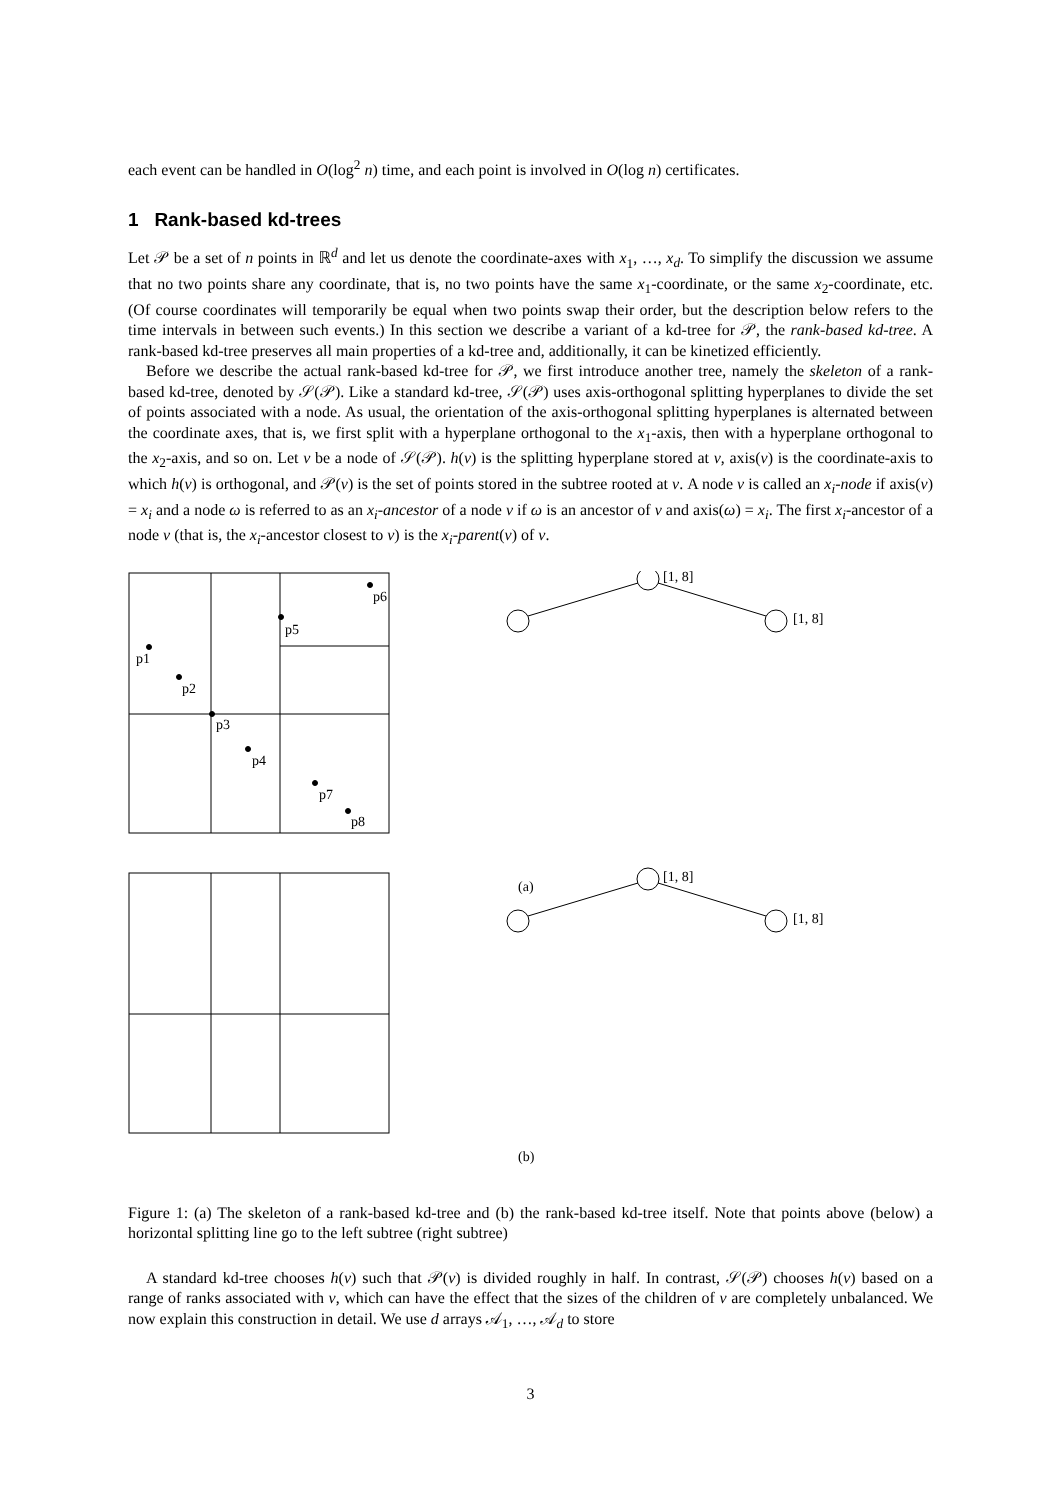each event can be handled in O(log<sup>2</sup> n) time, and each point is involved in O(log n) certificates.
1 Rank-based kd-trees
Let 𝒫 be a set of n points in ℝ<sup>d</sup> and let us denote the coordinate-axes with x<sub>1</sub>, …, x<sub>d</sub>. To simplify the discussion we assume that no two points share any coordinate, that is, no two points have the same x<sub>1</sub>-coordinate, or the same x<sub>2</sub>-coordinate, etc. (Of course coordinates will temporarily be equal when two points swap their order, but the description below refers to the time intervals in between such events.) In this section we describe a variant of a kd-tree for 𝒫, the rank-based kd-tree. A rank-based kd-tree preserves all main properties of a kd-tree and, additionally, it can be kinetized efficiently.
Before we describe the actual rank-based kd-tree for 𝒫, we first introduce another tree, namely the skeleton of a rank-based kd-tree, denoted by 𝒮(𝒫). Like a standard kd-tree, 𝒮(𝒫) uses axis-orthogonal splitting hyperplanes to divide the set of points associated with a node. As usual, the orientation of the axis-orthogonal splitting hyperplanes is alternated between the coordinate axes, that is, we first split with a hyperplane orthogonal to the x<sub>1</sub>-axis, then with a hyperplane orthogonal to the x<sub>2</sub>-axis, and so on. Let ν be a node of 𝒮(𝒫). h(ν) is the splitting hyperplane stored at ν, axis(ν) is the coordinate-axis to which h(ν) is orthogonal, and 𝒫(ν) is the set of points stored in the subtree rooted at ν. A node ν is called an x<sub>i</sub>-node if axis(ν) = x<sub>i</sub> and a node ω is referred to as an x<sub>i</sub>-ancestor of a node ν if ω is an ancestor of ν and axis(ω) = x<sub>i</sub>. The first x<sub>i</sub>-ancestor of a node ν (that is, the x<sub>i</sub>-ancestor closest to ν) is the x<sub>i</sub>-parent(ν) of ν.
p1
p2
p3
p4
p5
p6
p7
p8
[1, 8]
[1, 8]
(a)
(b)
[1, 8]
[1, 8]
Figure 1: (a) The skeleton of a rank-based kd-tree and (b) the rank-based kd-tree itself. Note that points above (below) a horizontal splitting line go to the left subtree (right subtree)
A standard kd-tree chooses h(ν) such that 𝒫(ν) is divided roughly in half. In contrast, 𝒮(𝒫) chooses h(ν) based on a range of ranks associated with ν, which can have the effect that the sizes of the children of ν are completely unbalanced. We now explain this construction in detail. We use d arrays 𝒜<sub>1</sub>, …, 𝒜<sub>d</sub> to store
3